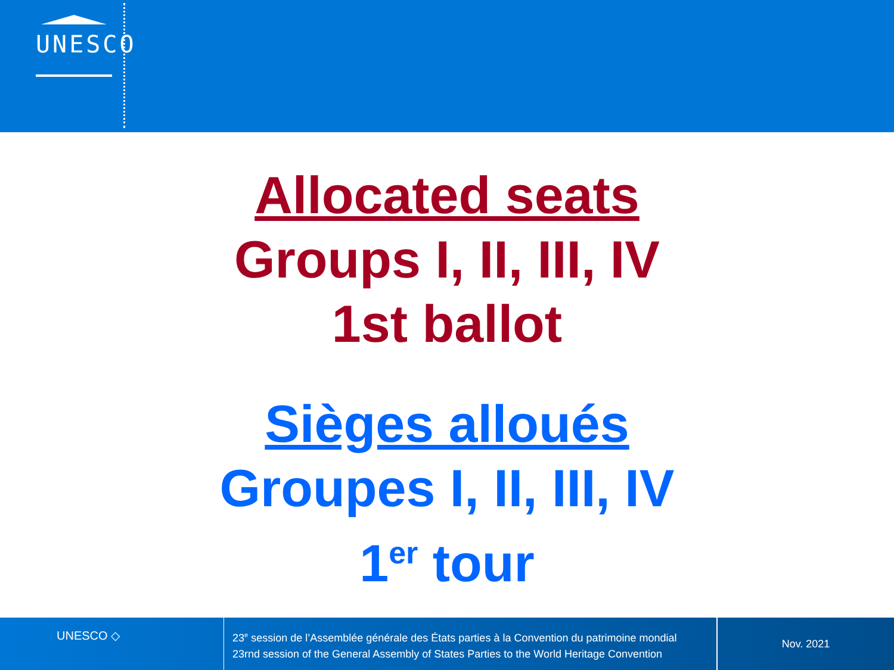UNESCO
Allocated seats
Groups I, II, III, IV
1st ballot
Sièges alloués
Groupes I, II, III, IV
1<sup>er</sup> tour
UNESCO ◇
23<sup>e</sup> session de l’Assemblée générale des États parties à la Convention du patrimoine mondial
23rnd session of the General Assembly of States Parties to the World Heritage Convention
Nov. 2021